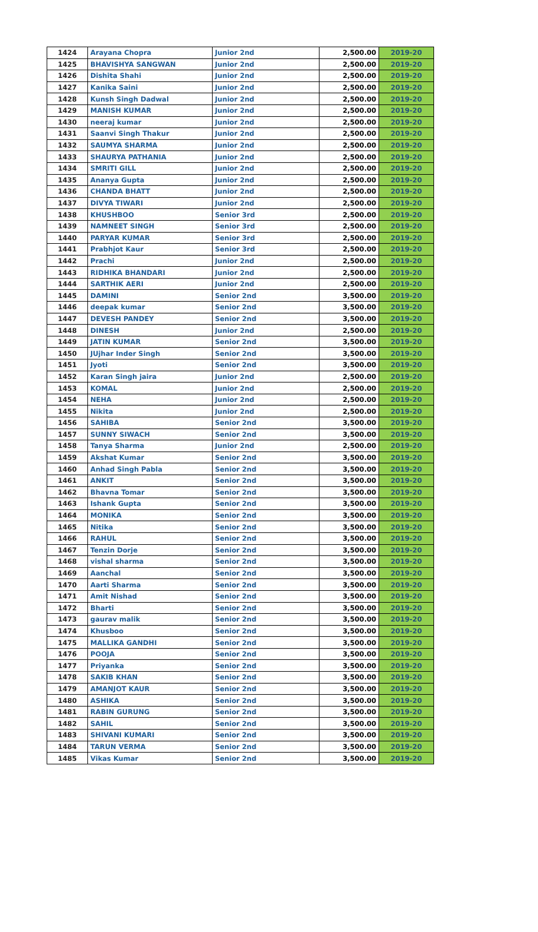| 1424 | Arayana Chopra | Junior 2nd | 2,500.00 | 2019-20 |
| 1425 | BHAVISHYA SANGWAN | Junior 2nd | 2,500.00 | 2019-20 |
| 1426 | Dishita Shahi | Junior 2nd | 2,500.00 | 2019-20 |
| 1427 | Kanika Saini | Junior 2nd | 2,500.00 | 2019-20 |
| 1428 | Kunsh Singh Dadwal | Junior 2nd | 2,500.00 | 2019-20 |
| 1429 | MANISH KUMAR | Junior 2nd | 2,500.00 | 2019-20 |
| 1430 | neeraj kumar | Junior 2nd | 2,500.00 | 2019-20 |
| 1431 | Saanvi Singh Thakur | Junior 2nd | 2,500.00 | 2019-20 |
| 1432 | SAUMYA SHARMA | Junior 2nd | 2,500.00 | 2019-20 |
| 1433 | SHAURYA PATHANIA | Junior 2nd | 2,500.00 | 2019-20 |
| 1434 | SMRITI GILL | Junior 2nd | 2,500.00 | 2019-20 |
| 1435 | Ananya Gupta | Junior 2nd | 2,500.00 | 2019-20 |
| 1436 | CHANDA BHATT | Junior 2nd | 2,500.00 | 2019-20 |
| 1437 | DIVYA TIWARI | Junior 2nd | 2,500.00 | 2019-20 |
| 1438 | KHUSHBOO | Senior 3rd | 2,500.00 | 2019-20 |
| 1439 | NAMNEET SINGH | Senior 3rd | 2,500.00 | 2019-20 |
| 1440 | PARYAR KUMAR | Senior 3rd | 2,500.00 | 2019-20 |
| 1441 | Prabhjot Kaur | Senior 3rd | 2,500.00 | 2019-20 |
| 1442 | Prachi | Junior 2nd | 2,500.00 | 2019-20 |
| 1443 | RIDHIKA BHANDARI | Junior 2nd | 2,500.00 | 2019-20 |
| 1444 | SARTHIK AERI | Junior 2nd | 2,500.00 | 2019-20 |
| 1445 | DAMINI | Senior 2nd | 3,500.00 | 2019-20 |
| 1446 | deepak kumar | Senior 2nd | 3,500.00 | 2019-20 |
| 1447 | DEVESH PANDEY | Senior 2nd | 3,500.00 | 2019-20 |
| 1448 | DINESH | Junior 2nd | 2,500.00 | 2019-20 |
| 1449 | JATIN KUMAR | Senior 2nd | 3,500.00 | 2019-20 |
| 1450 | JUjhar Inder Singh | Senior 2nd | 3,500.00 | 2019-20 |
| 1451 | Jyoti | Senior 2nd | 3,500.00 | 2019-20 |
| 1452 | Karan Singh jaira | Junior 2nd | 2,500.00 | 2019-20 |
| 1453 | KOMAL | Junior 2nd | 2,500.00 | 2019-20 |
| 1454 | NEHA | Junior 2nd | 2,500.00 | 2019-20 |
| 1455 | Nikita | Junior 2nd | 2,500.00 | 2019-20 |
| 1456 | SAHIBA | Senior 2nd | 3,500.00 | 2019-20 |
| 1457 | SUNNY SIWACH | Senior 2nd | 3,500.00 | 2019-20 |
| 1458 | Tanya Sharma | Junior 2nd | 2,500.00 | 2019-20 |
| 1459 | Akshat Kumar | Senior 2nd | 3,500.00 | 2019-20 |
| 1460 | Anhad Singh Pabla | Senior 2nd | 3,500.00 | 2019-20 |
| 1461 | ANKIT | Senior 2nd | 3,500.00 | 2019-20 |
| 1462 | Bhavna Tomar | Senior 2nd | 3,500.00 | 2019-20 |
| 1463 | Ishank Gupta | Senior 2nd | 3,500.00 | 2019-20 |
| 1464 | MONIKA | Senior 2nd | 3,500.00 | 2019-20 |
| 1465 | Nitika | Senior 2nd | 3,500.00 | 2019-20 |
| 1466 | RAHUL | Senior 2nd | 3,500.00 | 2019-20 |
| 1467 | Tenzin Dorje | Senior 2nd | 3,500.00 | 2019-20 |
| 1468 | vishal sharma | Senior 2nd | 3,500.00 | 2019-20 |
| 1469 | Aanchal | Senior 2nd | 3,500.00 | 2019-20 |
| 1470 | Aarti Sharma | Senior 2nd | 3,500.00 | 2019-20 |
| 1471 | Amit Nishad | Senior 2nd | 3,500.00 | 2019-20 |
| 1472 | Bharti | Senior 2nd | 3,500.00 | 2019-20 |
| 1473 | gaurav malik | Senior 2nd | 3,500.00 | 2019-20 |
| 1474 | Khusboo | Senior 2nd | 3,500.00 | 2019-20 |
| 1475 | MALLIKA GANDHI | Senior 2nd | 3,500.00 | 2019-20 |
| 1476 | POOJA | Senior 2nd | 3,500.00 | 2019-20 |
| 1477 | Priyanka | Senior 2nd | 3,500.00 | 2019-20 |
| 1478 | SAKIB KHAN | Senior 2nd | 3,500.00 | 2019-20 |
| 1479 | AMANJOT KAUR | Senior 2nd | 3,500.00 | 2019-20 |
| 1480 | ASHIKA | Senior 2nd | 3,500.00 | 2019-20 |
| 1481 | RABIN GURUNG | Senior 2nd | 3,500.00 | 2019-20 |
| 1482 | SAHIL | Senior 2nd | 3,500.00 | 2019-20 |
| 1483 | SHIVANI KUMARI | Senior 2nd | 3,500.00 | 2019-20 |
| 1484 | TARUN VERMA | Senior 2nd | 3,500.00 | 2019-20 |
| 1485 | Vikas Kumar | Senior 2nd | 3,500.00 | 2019-20 |